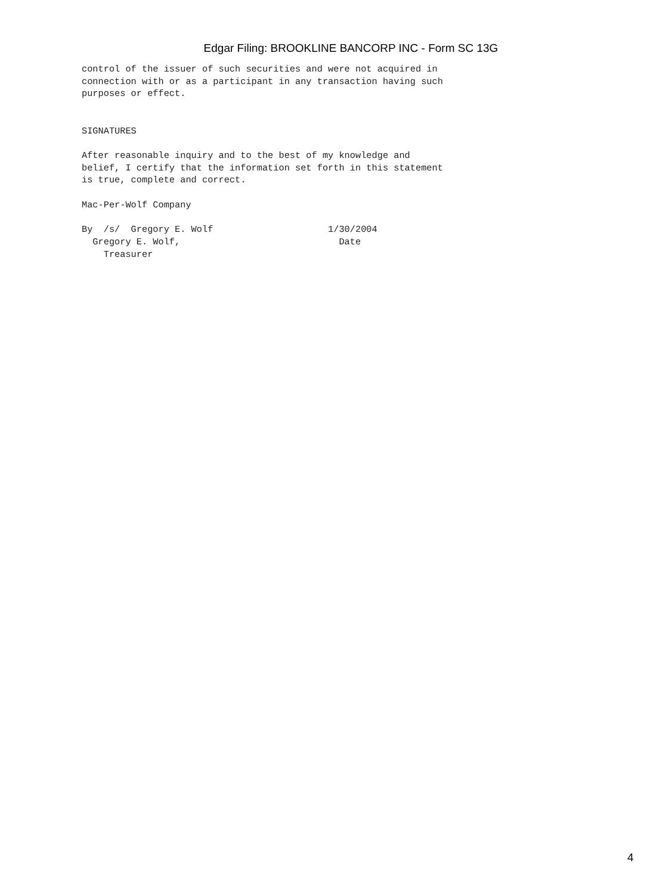Edgar Filing: BROOKLINE BANCORP INC - Form SC 13G
control of the issuer of such securities and were not acquired in
connection with or as a participant in any transaction having such
purposes or effect.


SIGNATURES

After reasonable inquiry and to the best of my knowledge and
belief, I certify that the information set forth in this statement
is true, complete and correct.

Mac-Per-Wolf Company

By  /s/  Gregory E. Wolf                     1/30/2004
  Gregory E. Wolf,                             Date
    Treasurer
4